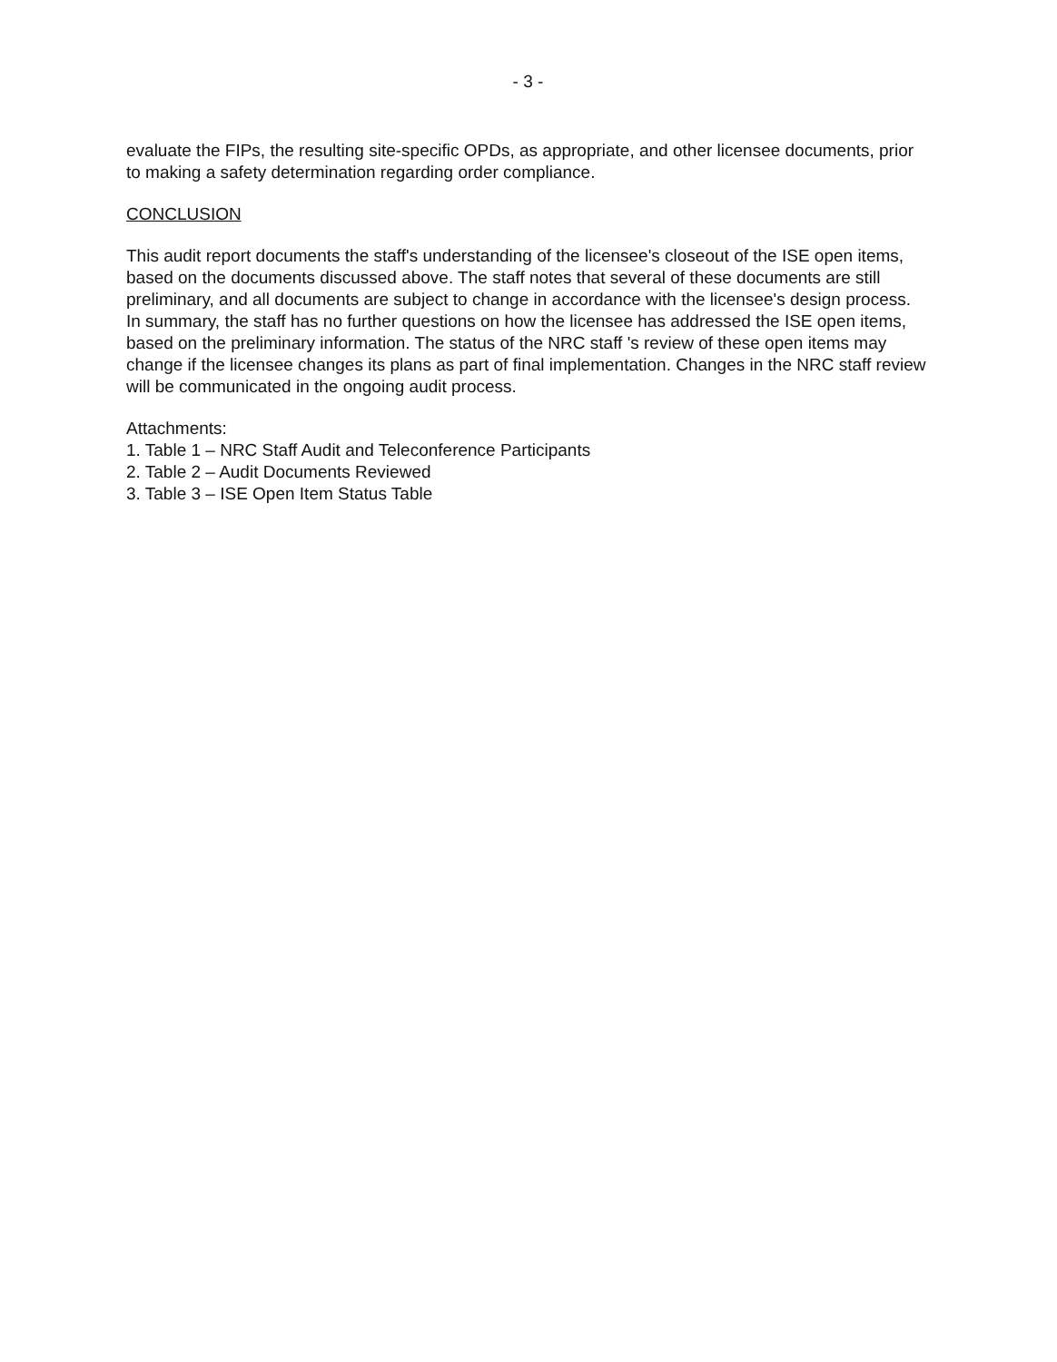- 3 -
evaluate the FIPs, the resulting site-specific OPDs, as appropriate, and other licensee documents, prior to making a safety determination regarding order compliance.
CONCLUSION
This audit report documents the staff's understanding of the licensee's closeout of the ISE open items, based on the documents discussed above. The staff notes that several of these documents are still preliminary, and all documents are subject to change in accordance with the licensee's design process. In summary, the staff has no further questions on how the licensee has addressed the ISE open items, based on the preliminary information. The status of the NRC staff 's review of these open items may change if the licensee changes its plans as part of final implementation. Changes in the NRC staff review will be communicated in the ongoing audit process.
Attachments:
1. Table 1 – NRC Staff Audit and Teleconference Participants
2. Table 2 – Audit Documents Reviewed
3. Table 3 – ISE Open Item Status Table